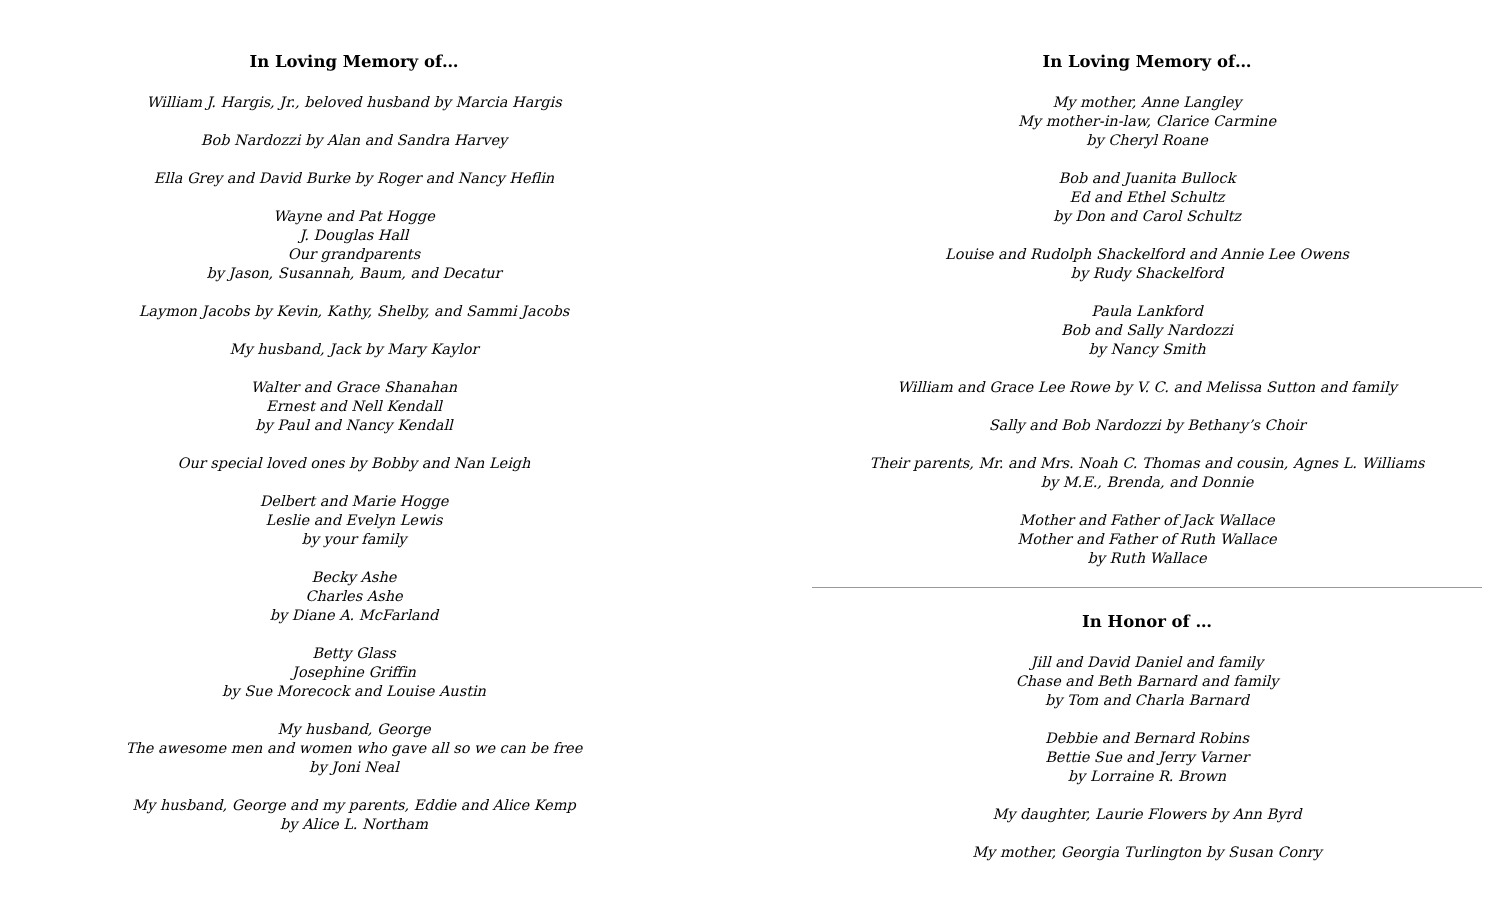In Loving Memory of…
William J. Hargis, Jr., beloved husband by Marcia Hargis
Bob Nardozzi by Alan and Sandra Harvey
Ella Grey and David Burke by Roger and Nancy Heflin
Wayne and Pat Hogge
J. Douglas Hall
Our grandparents
by Jason, Susannah, Baum, and Decatur
Laymon Jacobs by Kevin, Kathy, Shelby, and Sammi Jacobs
My husband, Jack by Mary Kaylor
Walter and Grace Shanahan
Ernest and Nell Kendall
by Paul and Nancy Kendall
Our special loved ones by Bobby and Nan Leigh
Delbert and Marie Hogge
Leslie and Evelyn Lewis
by your family
Becky Ashe
Charles Ashe
by Diane A. McFarland
Betty Glass
Josephine Griffin
by Sue Morecock and Louise Austin
My husband, George
The awesome men and women who gave all so we can be free
by Joni Neal
My husband, George and my parents, Eddie and Alice Kemp
by Alice L. Northam
In Loving Memory of…
My mother, Anne Langley
My mother-in-law, Clarice Carmine
by Cheryl Roane
Bob and Juanita Bullock
Ed and Ethel Schultz
by Don and Carol Schultz
Louise and Rudolph Shackelford and Annie Lee Owens
by Rudy Shackelford
Paula Lankford
Bob and Sally Nardozzi
by Nancy Smith
William and Grace Lee Rowe by V. C. and Melissa Sutton and family
Sally and Bob Nardozzi by Bethany’s Choir
Their parents, Mr. and Mrs. Noah C. Thomas and cousin, Agnes L. Williams
by M.E., Brenda, and Donnie
Mother and Father of Jack Wallace
Mother and Father of Ruth Wallace
by Ruth Wallace
In Honor of …
Jill and David Daniel and family
Chase and Beth Barnard and family
by Tom and Charla Barnard
Debbie and Bernard Robins
Bettie Sue and Jerry Varner
by Lorraine R. Brown
My daughter, Laurie Flowers by Ann Byrd
My mother, Georgia Turlington by Susan Conry